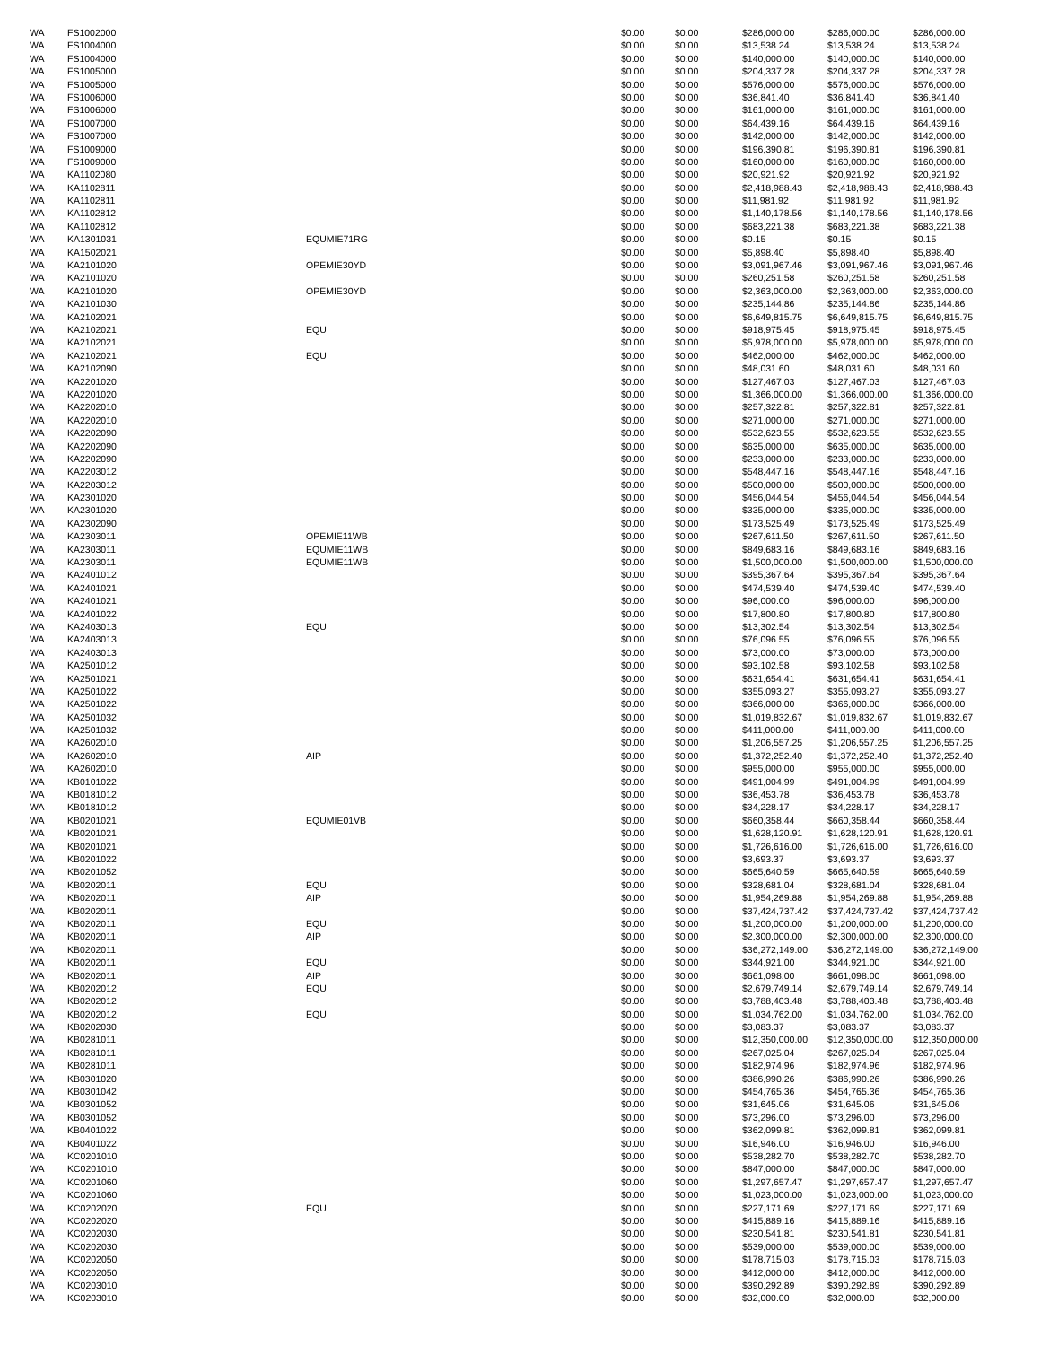| WA | FS1002000 | | $0.00 | $0.00 | $286,000.00 | $286,000.00 | $286,000.00 |
| WA | FS1004000 | | $0.00 | $0.00 | $13,538.24 | $13,538.24 | $13,538.24 |
| WA | FS1004000 | | $0.00 | $0.00 | $140,000.00 | $140,000.00 | $140,000.00 |
| WA | FS1005000 | | $0.00 | $0.00 | $204,337.28 | $204,337.28 | $204,337.28 |
| WA | FS1005000 | | $0.00 | $0.00 | $576,000.00 | $576,000.00 | $576,000.00 |
| WA | FS1006000 | | $0.00 | $0.00 | $36,841.40 | $36,841.40 | $36,841.40 |
| WA | FS1006000 | | $0.00 | $0.00 | $161,000.00 | $161,000.00 | $161,000.00 |
| WA | FS1007000 | | $0.00 | $0.00 | $64,439.16 | $64,439.16 | $64,439.16 |
| WA | FS1007000 | | $0.00 | $0.00 | $142,000.00 | $142,000.00 | $142,000.00 |
| WA | FS1009000 | | $0.00 | $0.00 | $196,390.81 | $196,390.81 | $196,390.81 |
| WA | FS1009000 | | $0.00 | $0.00 | $160,000.00 | $160,000.00 | $160,000.00 |
| WA | KA1102080 | | $0.00 | $0.00 | $20,921.92 | $20,921.92 | $20,921.92 |
| WA | KA1102811 | | $0.00 | $0.00 | $2,418,988.43 | $2,418,988.43 | $2,418,988.43 |
| WA | KA1102811 | | $0.00 | $0.00 | $11,981.92 | $11,981.92 | $11,981.92 |
| WA | KA1102812 | | $0.00 | $0.00 | $1,140,178.56 | $1,140,178.56 | $1,140,178.56 |
| WA | KA1102812 | | $0.00 | $0.00 | $683,221.38 | $683,221.38 | $683,221.38 |
| WA | KA1301031 | EQUMIE71RG | $0.00 | $0.00 | $0.15 | $0.15 | $0.15 |
| WA | KA1502021 | | $0.00 | $0.00 | $5,898.40 | $5,898.40 | $5,898.40 |
| WA | KA2101020 | OPEMIE30YD | $0.00 | $0.00 | $3,091,967.46 | $3,091,967.46 | $3,091,967.46 |
| WA | KA2101020 | | $0.00 | $0.00 | $260,251.58 | $260,251.58 | $260,251.58 |
| WA | KA2101020 | OPEMIE30YD | $0.00 | $0.00 | $2,363,000.00 | $2,363,000.00 | $2,363,000.00 |
| WA | KA2101030 | | $0.00 | $0.00 | $235,144.86 | $235,144.86 | $235,144.86 |
| WA | KA2102021 | | $0.00 | $0.00 | $6,649,815.75 | $6,649,815.75 | $6,649,815.75 |
| WA | KA2102021 | EQU | $0.00 | $0.00 | $918,975.45 | $918,975.45 | $918,975.45 |
| WA | KA2102021 | | $0.00 | $0.00 | $5,978,000.00 | $5,978,000.00 | $5,978,000.00 |
| WA | KA2102021 | EQU | $0.00 | $0.00 | $462,000.00 | $462,000.00 | $462,000.00 |
| WA | KA2102090 | | $0.00 | $0.00 | $48,031.60 | $48,031.60 | $48,031.60 |
| WA | KA2201020 | | $0.00 | $0.00 | $127,467.03 | $127,467.03 | $127,467.03 |
| WA | KA2201020 | | $0.00 | $0.00 | $1,366,000.00 | $1,366,000.00 | $1,366,000.00 |
| WA | KA2202010 | | $0.00 | $0.00 | $257,322.81 | $257,322.81 | $257,322.81 |
| WA | KA2202010 | | $0.00 | $0.00 | $271,000.00 | $271,000.00 | $271,000.00 |
| WA | KA2202090 | | $0.00 | $0.00 | $532,623.55 | $532,623.55 | $532,623.55 |
| WA | KA2202090 | | $0.00 | $0.00 | $635,000.00 | $635,000.00 | $635,000.00 |
| WA | KA2202090 | | $0.00 | $0.00 | $233,000.00 | $233,000.00 | $233,000.00 |
| WA | KA2203012 | | $0.00 | $0.00 | $548,447.16 | $548,447.16 | $548,447.16 |
| WA | KA2203012 | | $0.00 | $0.00 | $500,000.00 | $500,000.00 | $500,000.00 |
| WA | KA2301020 | | $0.00 | $0.00 | $456,044.54 | $456,044.54 | $456,044.54 |
| WA | KA2301020 | | $0.00 | $0.00 | $335,000.00 | $335,000.00 | $335,000.00 |
| WA | KA2302090 | | $0.00 | $0.00 | $173,525.49 | $173,525.49 | $173,525.49 |
| WA | KA2303011 | OPEMIE11WB | $0.00 | $0.00 | $267,611.50 | $267,611.50 | $267,611.50 |
| WA | KA2303011 | EQUMIE11WB | $0.00 | $0.00 | $849,683.16 | $849,683.16 | $849,683.16 |
| WA | KA2303011 | EQUMIE11WB | $0.00 | $0.00 | $1,500,000.00 | $1,500,000.00 | $1,500,000.00 |
| WA | KA2401012 | | $0.00 | $0.00 | $395,367.64 | $395,367.64 | $395,367.64 |
| WA | KA2401021 | | $0.00 | $0.00 | $474,539.40 | $474,539.40 | $474,539.40 |
| WA | KA2401021 | | $0.00 | $0.00 | $96,000.00 | $96,000.00 | $96,000.00 |
| WA | KA2401022 | | $0.00 | $0.00 | $17,800.80 | $17,800.80 | $17,800.80 |
| WA | KA2403013 | EQU | $0.00 | $0.00 | $13,302.54 | $13,302.54 | $13,302.54 |
| WA | KA2403013 | | $0.00 | $0.00 | $76,096.55 | $76,096.55 | $76,096.55 |
| WA | KA2403013 | | $0.00 | $0.00 | $73,000.00 | $73,000.00 | $73,000.00 |
| WA | KA2501012 | | $0.00 | $0.00 | $93,102.58 | $93,102.58 | $93,102.58 |
| WA | KA2501021 | | $0.00 | $0.00 | $631,654.41 | $631,654.41 | $631,654.41 |
| WA | KA2501022 | | $0.00 | $0.00 | $355,093.27 | $355,093.27 | $355,093.27 |
| WA | KA2501022 | | $0.00 | $0.00 | $366,000.00 | $366,000.00 | $366,000.00 |
| WA | KA2501032 | | $0.00 | $0.00 | $1,019,832.67 | $1,019,832.67 | $1,019,832.67 |
| WA | KA2501032 | | $0.00 | $0.00 | $411,000.00 | $411,000.00 | $411,000.00 |
| WA | KA2602010 | | $0.00 | $0.00 | $1,206,557.25 | $1,206,557.25 | $1,206,557.25 |
| WA | KA2602010 | AIP | $0.00 | $0.00 | $1,372,252.40 | $1,372,252.40 | $1,372,252.40 |
| WA | KA2602010 | | $0.00 | $0.00 | $955,000.00 | $955,000.00 | $955,000.00 |
| WA | KB0101022 | | $0.00 | $0.00 | $491,004.99 | $491,004.99 | $491,004.99 |
| WA | KB0181012 | | $0.00 | $0.00 | $36,453.78 | $36,453.78 | $36,453.78 |
| WA | KB0181012 | | $0.00 | $0.00 | $34,228.17 | $34,228.17 | $34,228.17 |
| WA | KB0201021 | EQUMIE01VB | $0.00 | $0.00 | $660,358.44 | $660,358.44 | $660,358.44 |
| WA | KB0201021 | | $0.00 | $0.00 | $1,628,120.91 | $1,628,120.91 | $1,628,120.91 |
| WA | KB0201021 | | $0.00 | $0.00 | $1,726,616.00 | $1,726,616.00 | $1,726,616.00 |
| WA | KB0201022 | | $0.00 | $0.00 | $3,693.37 | $3,693.37 | $3,693.37 |
| WA | KB0201052 | | $0.00 | $0.00 | $665,640.59 | $665,640.59 | $665,640.59 |
| WA | KB0202011 | EQU | $0.00 | $0.00 | $328,681.04 | $328,681.04 | $328,681.04 |
| WA | KB0202011 | AIP | $0.00 | $0.00 | $1,954,269.88 | $1,954,269.88 | $1,954,269.88 |
| WA | KB0202011 | | $0.00 | $0.00 | $37,424,737.42 | $37,424,737.42 | $37,424,737.42 |
| WA | KB0202011 | EQU | $0.00 | $0.00 | $1,200,000.00 | $1,200,000.00 | $1,200,000.00 |
| WA | KB0202011 | AIP | $0.00 | $0.00 | $2,300,000.00 | $2,300,000.00 | $2,300,000.00 |
| WA | KB0202011 | | $0.00 | $0.00 | $36,272,149.00 | $36,272,149.00 | $36,272,149.00 |
| WA | KB0202011 | EQU | $0.00 | $0.00 | $344,921.00 | $344,921.00 | $344,921.00 |
| WA | KB0202011 | AIP | $0.00 | $0.00 | $661,098.00 | $661,098.00 | $661,098.00 |
| WA | KB0202012 | EQU | $0.00 | $0.00 | $2,679,749.14 | $2,679,749.14 | $2,679,749.14 |
| WA | KB0202012 | | $0.00 | $0.00 | $3,788,403.48 | $3,788,403.48 | $3,788,403.48 |
| WA | KB0202012 | EQU | $0.00 | $0.00 | $1,034,762.00 | $1,034,762.00 | $1,034,762.00 |
| WA | KB0202030 | | $0.00 | $0.00 | $3,083.37 | $3,083.37 | $3,083.37 |
| WA | KB0281011 | | $0.00 | $0.00 | $12,350,000.00 | $12,350,000.00 | $12,350,000.00 |
| WA | KB0281011 | | $0.00 | $0.00 | $267,025.04 | $267,025.04 | $267,025.04 |
| WA | KB0281011 | | $0.00 | $0.00 | $182,974.96 | $182,974.96 | $182,974.96 |
| WA | KB0301020 | | $0.00 | $0.00 | $386,990.26 | $386,990.26 | $386,990.26 |
| WA | KB0301042 | | $0.00 | $0.00 | $454,765.36 | $454,765.36 | $454,765.36 |
| WA | KB0301052 | | $0.00 | $0.00 | $31,645.06 | $31,645.06 | $31,645.06 |
| WA | KB0301052 | | $0.00 | $0.00 | $73,296.00 | $73,296.00 | $73,296.00 |
| WA | KB0401022 | | $0.00 | $0.00 | $362,099.81 | $362,099.81 | $362,099.81 |
| WA | KB0401022 | | $0.00 | $0.00 | $16,946.00 | $16,946.00 | $16,946.00 |
| WA | KC0201010 | | $0.00 | $0.00 | $538,282.70 | $538,282.70 | $538,282.70 |
| WA | KC0201010 | | $0.00 | $0.00 | $847,000.00 | $847,000.00 | $847,000.00 |
| WA | KC0201060 | | $0.00 | $0.00 | $1,297,657.47 | $1,297,657.47 | $1,297,657.47 |
| WA | KC0201060 | | $0.00 | $0.00 | $1,023,000.00 | $1,023,000.00 | $1,023,000.00 |
| WA | KC0202020 | EQU | $0.00 | $0.00 | $227,171.69 | $227,171.69 | $227,171.69 |
| WA | KC0202020 | | $0.00 | $0.00 | $415,889.16 | $415,889.16 | $415,889.16 |
| WA | KC0202030 | | $0.00 | $0.00 | $230,541.81 | $230,541.81 | $230,541.81 |
| WA | KC0202030 | | $0.00 | $0.00 | $539,000.00 | $539,000.00 | $539,000.00 |
| WA | KC0202050 | | $0.00 | $0.00 | $178,715.03 | $178,715.03 | $178,715.03 |
| WA | KC0202050 | | $0.00 | $0.00 | $412,000.00 | $412,000.00 | $412,000.00 |
| WA | KC0203010 | | $0.00 | $0.00 | $390,292.89 | $390,292.89 | $390,292.89 |
| WA | KC0203010 | | $0.00 | $0.00 | $32,000.00 | $32,000.00 | $32,000.00 |